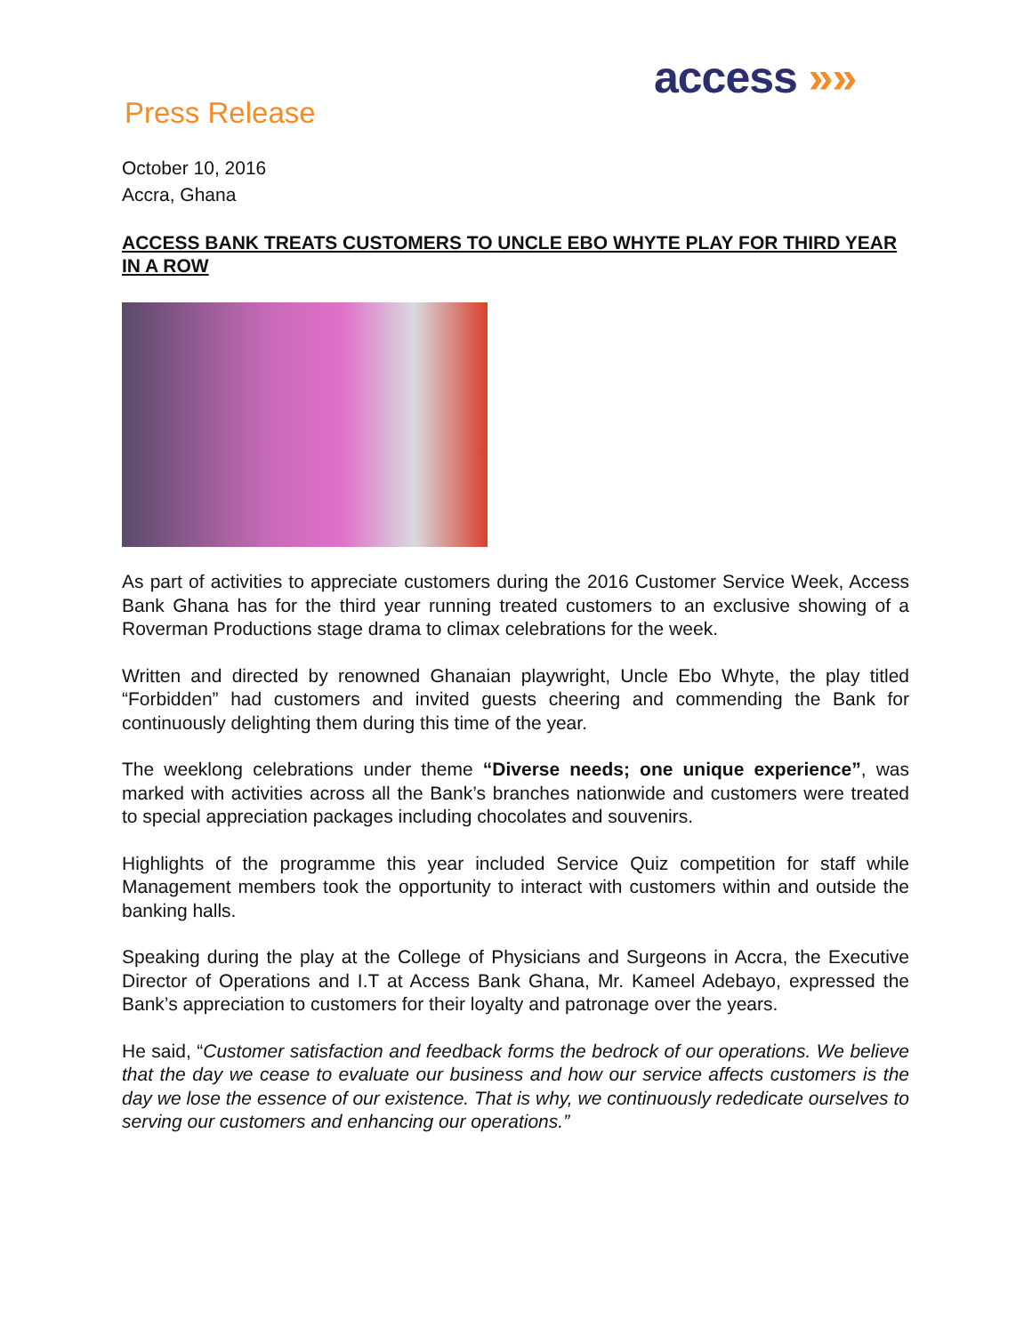access »»
Press Release
October 10, 2016
Accra, Ghana
ACCESS BANK TREATS CUSTOMERS TO UNCLE EBO WHYTE PLAY FOR THIRD YEAR IN A ROW
As part of activities to appreciate customers during the 2016 Customer Service Week, Access Bank Ghana has for the third year running treated customers to an exclusive showing of a Roverman Productions stage drama to climax celebrations for the week.
Written and directed by renowned Ghanaian playwright, Uncle Ebo Whyte, the play titled “Forbidden” had customers and invited guests cheering and commending the Bank for continuously delighting them during this time of the year.
The weeklong celebrations under theme “Diverse needs; one unique experience”, was marked with activities across all the Bank’s branches nationwide and customers were treated to special appreciation packages including chocolates and souvenirs.
Highlights of the programme this year included Service Quiz competition for staff while Management members took the opportunity to interact with customers within and outside the banking halls.
Speaking during the play at the College of Physicians and Surgeons in Accra, the Executive Director of Operations and I.T at Access Bank Ghana, Mr. Kameel Adebayo, expressed the Bank’s appreciation to customers for their loyalty and patronage over the years.
He said, “Customer satisfaction and feedback forms the bedrock of our operations. We believe that the day we cease to evaluate our business and how our service affects customers is the day we lose the essence of our existence. That is why, we continuously rededicate ourselves to serving our customers and enhancing our operations.”